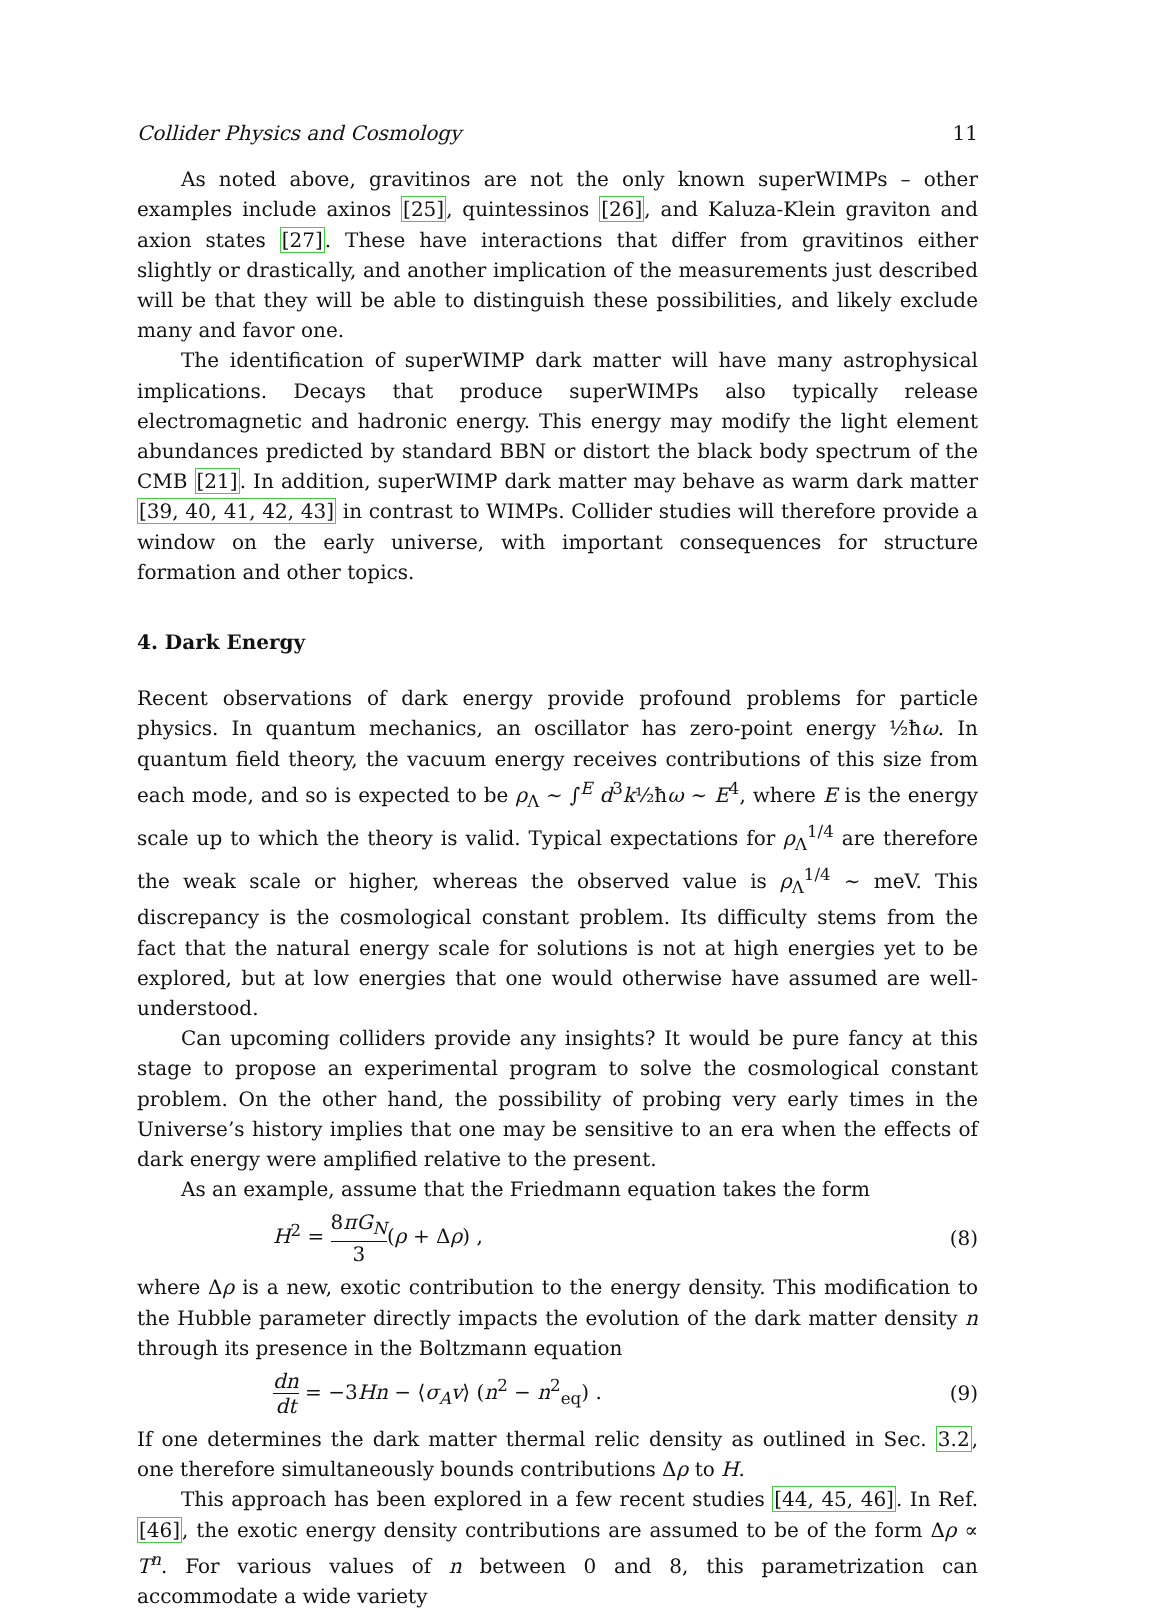Collider Physics and Cosmology 11
As noted above, gravitinos are not the only known superWIMPs – other examples include axinos [25], quintessinos [26], and Kaluza-Klein graviton and axion states [27]. These have interactions that differ from gravitinos either slightly or drastically, and another implication of the measurements just described will be that they will be able to distinguish these possibilities, and likely exclude many and favor one.
The identification of superWIMP dark matter will have many astrophysical implications. Decays that produce superWIMPs also typically release electromagnetic and hadronic energy. This energy may modify the light element abundances predicted by standard BBN or distort the black body spectrum of the CMB [21]. In addition, superWIMP dark matter may behave as warm dark matter [39, 40, 41, 42, 43] in contrast to WIMPs. Collider studies will therefore provide a window on the early universe, with important consequences for structure formation and other topics.
4. Dark Energy
Recent observations of dark energy provide profound problems for particle physics. In quantum mechanics, an oscillator has zero-point energy ½ħω. In quantum field theory, the vacuum energy receives contributions of this size from each mode, and so is expected to be ρ<sub>Λ</sub> ∼ ∫<sup>E</sup> d<sup>3</sup>k½ħω ∼ E<sup>4</sup>, where E is the energy scale up to which the theory is valid. Typical expectations for ρ<sub>Λ</sub><sup>1/4</sup> are therefore the weak scale or higher, whereas the observed value is ρ<sub>Λ</sub><sup>1/4</sup> ∼ meV. This discrepancy is the cosmological constant problem. Its difficulty stems from the fact that the natural energy scale for solutions is not at high energies yet to be explored, but at low energies that one would otherwise have assumed are well-understood.
Can upcoming colliders provide any insights? It would be pure fancy at this stage to propose an experimental program to solve the cosmological constant problem. On the other hand, the possibility of probing very early times in the Universe’s history implies that one may be sensitive to an era when the effects of dark energy were amplified relative to the present.
As an example, assume that the Friedmann equation takes the form
H<sup>2</sup> = 8πG<sub>N</sub> 3(ρ + Δρ) , (8)
where Δρ is a new, exotic contribution to the energy density. This modification to the Hubble parameter directly impacts the evolution of the dark matter density n through its presence in the Boltzmann equation
dn dt = −3Hn − ⟨σ<sub>A</sub>v⟩ (n<sup>2</sup> − n<sup>2</sup><sub>eq</sub>) . (9)
If one determines the dark matter thermal relic density as outlined in Sec. 3.2, one therefore simultaneously bounds contributions Δρ to H.
This approach has been explored in a few recent studies [44, 45, 46]. In Ref. [46], the exotic energy density contributions are assumed to be of the form Δρ ∝ T<sup>n</sup>. For various values of n between 0 and 8, this parametrization can accommodate a wide variety